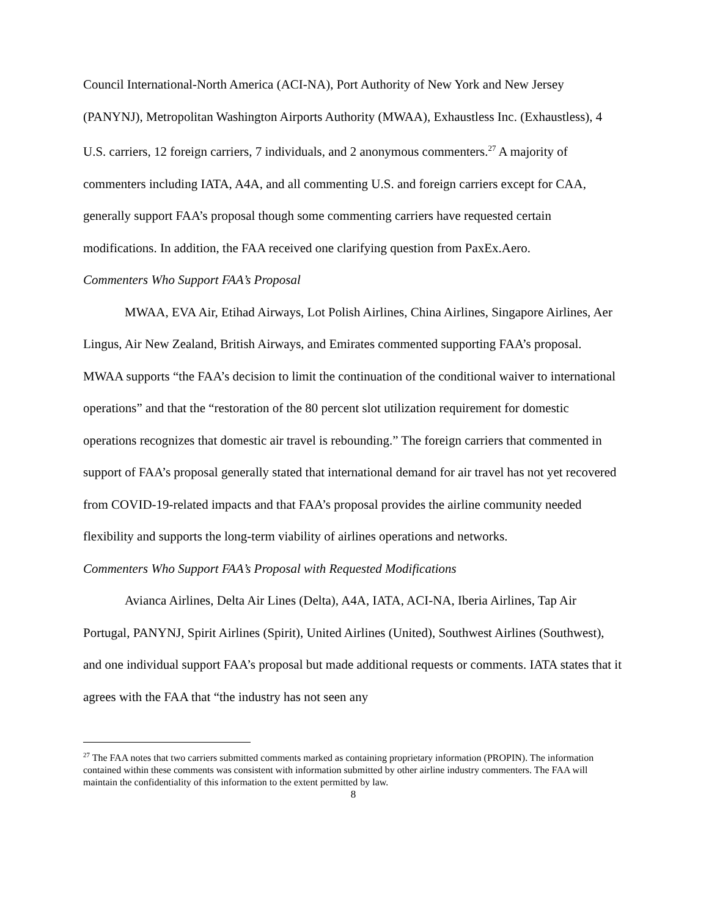Council International-North America (ACI-NA), Port Authority of New York and New Jersey (PANYNJ), Metropolitan Washington Airports Authority (MWAA), Exhaustless Inc. (Exhaustless), 4 U.S. carriers, 12 foreign carriers, 7 individuals, and 2 anonymous commenters.<sup>27</sup> A majority of commenters including IATA, A4A, and all commenting U.S. and foreign carriers except for CAA, generally support FAA’s proposal though some commenting carriers have requested certain modifications. In addition, the FAA received one clarifying question from PaxEx.Aero.
Commenters Who Support FAA’s Proposal
MWAA, EVA Air, Etihad Airways, Lot Polish Airlines, China Airlines, Singapore Airlines, Aer Lingus, Air New Zealand, British Airways, and Emirates commented supporting FAA’s proposal. MWAA supports “the FAA’s decision to limit the continuation of the conditional waiver to international operations” and that the “restoration of the 80 percent slot utilization requirement for domestic operations recognizes that domestic air travel is rebounding.” The foreign carriers that commented in support of FAA’s proposal generally stated that international demand for air travel has not yet recovered from COVID-19-related impacts and that FAA’s proposal provides the airline community needed flexibility and supports the long-term viability of airlines operations and networks.
Commenters Who Support FAA’s Proposal with Requested Modifications
Avianca Airlines, Delta Air Lines (Delta), A4A, IATA, ACI-NA, Iberia Airlines, Tap Air Portugal, PANYNJ, Spirit Airlines (Spirit), United Airlines (United), Southwest Airlines (Southwest), and one individual support FAA’s proposal but made additional requests or comments. IATA states that it agrees with the FAA that “the industry has not seen any
<sup>27</sup> The FAA notes that two carriers submitted comments marked as containing proprietary information (PROPIN). The information contained within these comments was consistent with information submitted by other airline industry commenters. The FAA will maintain the confidentiality of this information to the extent permitted by law.
8